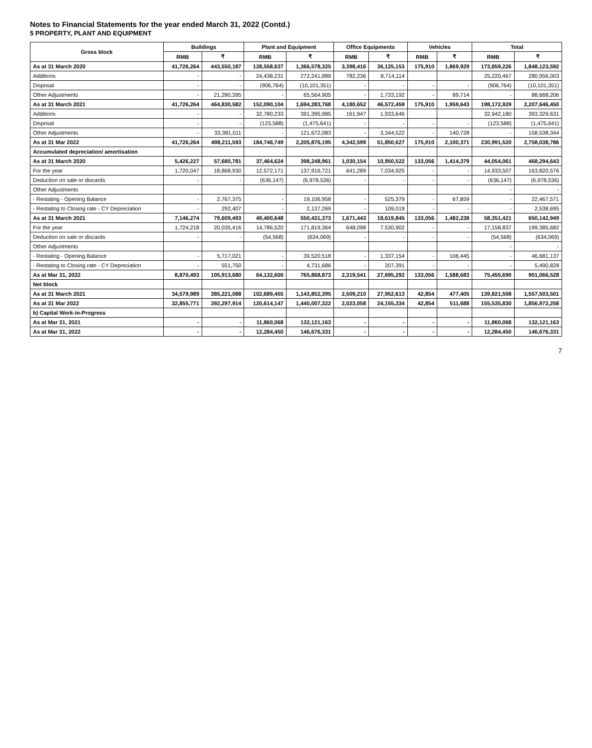Notes to Financial Statements for the year ended March 31, 2022 (Contd.)
5 PROPERTY, PLANT AND EQUIPMENT
| Gross block | Buildings | | Plant and Equipment | | Office Equipments | | Vehicles | | Total | |
| --- | --- | --- | --- | --- | --- | --- | --- | --- | --- | --- |
| | RMB | ₹ | RMB | ₹ | RMB | ₹ | RMB | ₹ | RMB | ₹ |
| As at 31 March 2020 | 41,726,264 | 443,550,187 | 128,558,637 | 1,366,578,325 | 3,398,416 | 36,125,153 | 175,910 | 1,869,929 | 173,859,226 | 1,848,123,592 |
| Additions | - | - | 24,438,231 | 272,241,889 | 782,236 | 8,714,114 | | | 25,220,467 | 280,956,003 |
| Disposal | - | - | (906,764) | (10,101,351) | - | - | - | - | (906,764) | (10,101,351) |
| Other Adjustments | - | 21,280,395 | - | 65,564,905 | - | 1,733,192 | - | 89,714 | - | 88,668,206 |
| As at 31 March 2021 | 41,726,264 | 464,830,582 | 152,090,104 | 1,694,283,768 | 4,180,652 | 46,572,459 | 175,910 | 1,959,643 | 198,172,929 | 2,207,646,450 |
| Additions | - | - | 32,780,233 | 391,395,985 | 161,947 | 1,933,646 | | | 32,942,180 | 393,329,631 |
| Disposal | - | - | (123,588) | (1,475,641) | - | - | - | - | (123,588) | (1,475,641) |
| Other Adjustments | - | 33,381,011 | - | 121,672,083 | - | 3,344,522 | - | 140,728 | - | 158,538,344 |
| As at 31 Mar 2022 | 41,726,264 | 498,211,593 | 184,746,749 | 2,205,876,195 | 4,342,599 | 51,850,627 | 175,910 | 2,100,371 | 230,991,520 | 2,758,038,786 |
| Accumulated depreciation/ amortisation | | | | | | | | | | |
| As at 31 March 2020 | 5,426,227 | 57,680,781 | 37,464,624 | 398,248,961 | 1,030,154 | 10,950,522 | 133,056 | 1,414,379 | 44,054,061 | 468,294,643 |
| For the year | 1,720,047 | 18,868,930 | 12,572,171 | 137,916,721 | 641,289 | 7,034,925 | - | - | 14,933,507 | 163,820,576 |
| Deduction on sale or discards | - | - | (636,147) | (6,978,536) | - | - | - | - | (636,147) | (6,978,536) |
| Other Adjustments | | | | | | | | | - | - |
| - Restating - Opening Balance | - | 2,767,375 | - | 19,106,958 | - | 525,379 | - | 67,859 | - | 22,467,571 |
| - Restating to Closing rate - CY Depreciation | - | 292,407 | - | 2,137,269 | - | 109,019 | - | - | - | 2,538,695 |
| As at 31 March 2021 | 7,146,274 | 79,609,493 | 49,400,648 | 550,431,373 | 1,671,443 | 18,619,845 | 133,056 | 1,482,238 | 58,351,421 | 650,142,949 |
| For the year | 1,724,218 | 20,035,416 | 14,786,520 | 171,819,364 | 648,098 | 7,530,902 | - | - | 17,158,837 | 199,385,682 |
| Deduction on sale or discards | - | - | (54,568) | (634,069) | - | - | - | - | (54,568) | (634,069) |
| Other Adjustments | | | | | | | | | - | - |
| - Restating - Opening Balance | - | 5,717,021 | - | 39,520,518 | - | 1,337,154 | - | 106,445 | - | 46,681,137 |
| - Restating to Closing rate - CY Depreciation | - | 551,750 | - | 4,731,686 | - | 207,391 | - | - | - | 5,490,828 |
| As at Mar 31, 2022 | 8,870,493 | 105,913,680 | 64,132,600 | 765,868,873 | 2,319,541 | 27,695,292 | 133,056 | 1,588,683 | 75,455,690 | 901,066,528 |
| Net block | | | | | | | | | | |
| As at 31 March 2021 | 34,579,989 | 385,221,088 | 102,689,455 | 1,143,852,395 | 2,509,210 | 27,952,613 | 42,854 | 477,405 | 139,821,508 | 1,557,503,501 |
| As at 31 Mar 2022 | 32,855,771 | 392,297,914 | 120,614,147 | 1,440,007,322 | 2,023,058 | 24,155,334 | 42,854 | 511,688 | 155,535,830 | 1,856,972,258 |
| b) Capital Work-in-Progress | | | | | | | | | | |
| As at Mar 31, 2021 | - | - | 11,860,068 | 132,121,163 | - | - | - | - | 11,860,068 | 132,121,163 |
| As at Mar 31, 2022 | - | - | 12,284,450 | 146,676,331 | - | - | - | - | 12,284,450 | 146,676,331 |
7